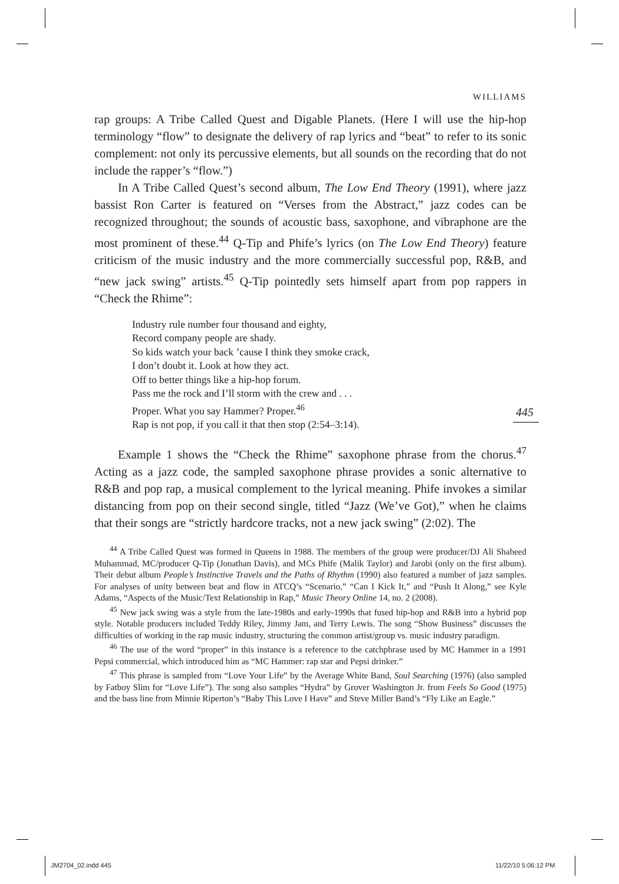WILLIAMS
445
rap groups: A Tribe Called Quest and Digable Planets. (Here I will use the hip-hop terminology “flow” to designate the delivery of rap lyrics and “beat” to refer to its sonic complement: not only its percussive elements, but all sounds on the recording that do not include the rapper’s “flow.”)
In A Tribe Called Quest’s second album, The Low End Theory (1991), where jazz bassist Ron Carter is featured on “Verses from the Abstract,” jazz codes can be recognized throughout; the sounds of acoustic bass, saxophone, and vibraphone are the most prominent of these.<sup>44</sup> Q-Tip and Phife’s lyrics (on The Low End Theory) feature criticism of the music industry and the more commercially successful pop, R&B, and “new jack swing” artists.<sup>45</sup> Q-Tip pointedly sets himself apart from pop rappers in “Check the Rhime”:
Industry rule number four thousand and eighty,
Record company people are shady.
So kids watch your back ’cause I think they smoke crack,
I don’t doubt it. Look at how they act.
Off to better things like a hip-hop forum.
Pass me the rock and I’ll storm with the crew and . . .
Proper. What you say Hammer? Proper.<sup>46</sup>
Rap is not pop, if you call it that then stop (2:54–3:14).
Example 1 shows the “Check the Rhime” saxophone phrase from the chorus.<sup>47</sup> Acting as a jazz code, the sampled saxophone phrase provides a sonic alternative to R&B and pop rap, a musical complement to the lyrical meaning. Phife invokes a similar distancing from pop on their second single, titled “Jazz (We’ve Got),” when he claims that their songs are “strictly hardcore tracks, not a new jack swing” (2:02). The
<sup>44</sup> A Tribe Called Quest was formed in Queens in 1988. The members of the group were producer/DJ Ali Shaheed Muhammad, MC/producer Q-Tip (Jonathan Davis), and MCs Phife (Malik Taylor) and Jarobi (only on the first album). Their debut album People’s Instinctive Travels and the Paths of Rhythm (1990) also featured a number of jazz samples. For analyses of unity between beat and flow in ATCQ’s “Scenario,” “Can I Kick It,” and “Push It Along,” see Kyle Adams, “Aspects of the Music/Text Relationship in Rap,” Music Theory Online 14, no. 2 (2008).
<sup>45</sup> New jack swing was a style from the late-1980s and early-1990s that fused hip-hop and R&B into a hybrid pop style. Notable producers included Teddy Riley, Jimmy Jam, and Terry Lewis. The song “Show Business” discusses the difficulties of working in the rap music industry, structuring the common artist/group vs. music industry paradigm.
<sup>46</sup> The use of the word “proper” in this instance is a reference to the catchphrase used by MC Hammer in a 1991 Pepsi commercial, which introduced him as “MC Hammer: rap star and Pepsi drinker.”
<sup>47</sup> This phrase is sampled from “Love Your Life” by the Average White Band, Soul Searching (1976) (also sampled by Fatboy Slim for “Love Life”). The song also samples “Hydra” by Grover Washington Jr. from Feels So Good (1975) and the bass line from Minnie Riperton’s “Baby This Love I Have” and Steve Miller Band’s “Fly Like an Eagle.”
JM2704_02.indd 445 11/22/10 5:06:12 PM